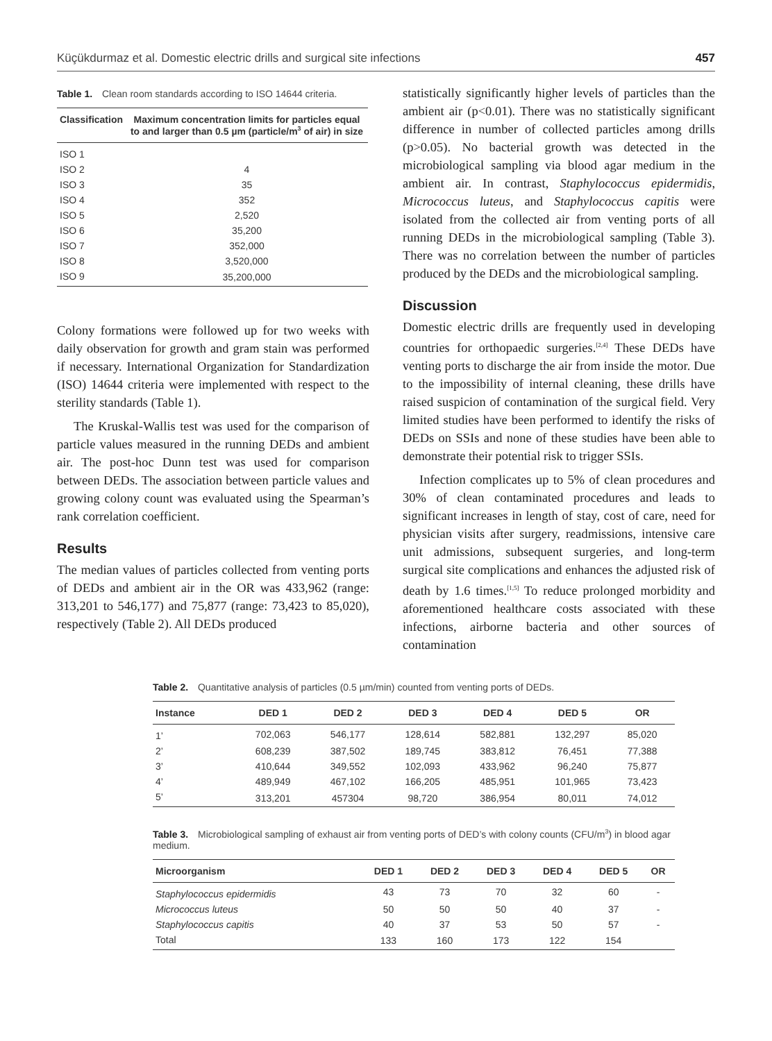Küçükdurmaz et al. Domestic electric drills and surgical site infections 457
Table 1. Clean room standards according to ISO 14644 criteria.
| Classification | Maximum concentration limits for particles equal to and larger than 0.5 µm (particle/m<sup>3</sup> of air) in size |
| --- | --- |
| ISO 1 | |
| ISO 2 | 4 |
| ISO 3 | 35 |
| ISO 4 | 352 |
| ISO 5 | 2,520 |
| ISO 6 | 35,200 |
| ISO 7 | 352,000 |
| ISO 8 | 3,520,000 |
| ISO 9 | 35,200,000 |
Colony formations were followed up for two weeks with daily observation for growth and gram stain was performed if necessary. International Organization for Standardization (ISO) 14644 criteria were implemented with respect to the sterility standards (Table 1).
The Kruskal-Wallis test was used for the comparison of particle values measured in the running DEDs and ambient air. The post-hoc Dunn test was used for comparison between DEDs. The association between particle values and growing colony count was evaluated using the Spearman’s rank correlation coefficient.
Results
The median values of particles collected from venting ports of DEDs and ambient air in the OR was 433,962 (range: 313,201 to 546,177) and 75,877 (range: 73,423 to 85,020), respectively (Table 2). All DEDs produced
statistically significantly higher levels of particles than the ambient air (p<0.01). There was no statistically significant difference in number of collected particles among drills (p>0.05). No bacterial growth was detected in the microbiological sampling via blood agar medium in the ambient air. In contrast, Staphylococcus epidermidis, Micrococcus luteus, and Staphylococcus capitis were isolated from the collected air from venting ports of all running DEDs in the microbiological sampling (Table 3). There was no correlation between the number of particles produced by the DEDs and the microbiological sampling.
Discussion
Domestic electric drills are frequently used in developing countries for orthopaedic surgeries.<sup>[2,4]</sup> These DEDs have venting ports to discharge the air from inside the motor. Due to the impossibility of internal cleaning, these drills have raised suspicion of contamination of the surgical field. Very limited studies have been performed to identify the risks of DEDs on SSIs and none of these studies have been able to demonstrate their potential risk to trigger SSIs.
Infection complicates up to 5% of clean procedures and 30% of clean contaminated procedures and leads to significant increases in length of stay, cost of care, need for physician visits after surgery, readmissions, intensive care unit admissions, subsequent surgeries, and long-term surgical site complications and enhances the adjusted risk of death by 1.6 times.<sup>[1,5]</sup> To reduce prolonged morbidity and aforementioned healthcare costs associated with these infections, airborne bacteria and other sources of contamination
Table 2. Quantitative analysis of particles (0.5 µm/min) counted from venting ports of DEDs.
| Instance | DED 1 | DED 2 | DED 3 | DED 4 | DED 5 | OR |
| --- | --- | --- | --- | --- | --- | --- |
| 1’ | 702,063 | 546,177 | 128,614 | 582,881 | 132,297 | 85,020 |
| 2’ | 608,239 | 387,502 | 189,745 | 383,812 | 76,451 | 77,388 |
| 3’ | 410,644 | 349,552 | 102,093 | 433,962 | 96,240 | 75,877 |
| 4’ | 489,949 | 467,102 | 166,205 | 485,951 | 101,965 | 73,423 |
| 5’ | 313,201 | 457304 | 98,720 | 386,954 | 80,011 | 74,012 |
Table 3. Microbiological sampling of exhaust air from venting ports of DED’s with colony counts (CFU/m<sup>3</sup>) in blood agar medium.
| Microorganism | DED 1 | DED 2 | DED 3 | DED 4 | DED 5 | OR |
| --- | --- | --- | --- | --- | --- | --- |
| Staphylococcus epidermidis | 43 | 73 | 70 | 32 | 60 | - |
| Micrococcus luteus | 50 | 50 | 50 | 40 | 37 | - |
| Staphylococcus capitis | 40 | 37 | 53 | 50 | 57 | - |
| Total | 133 | 160 | 173 | 122 | 154 | |